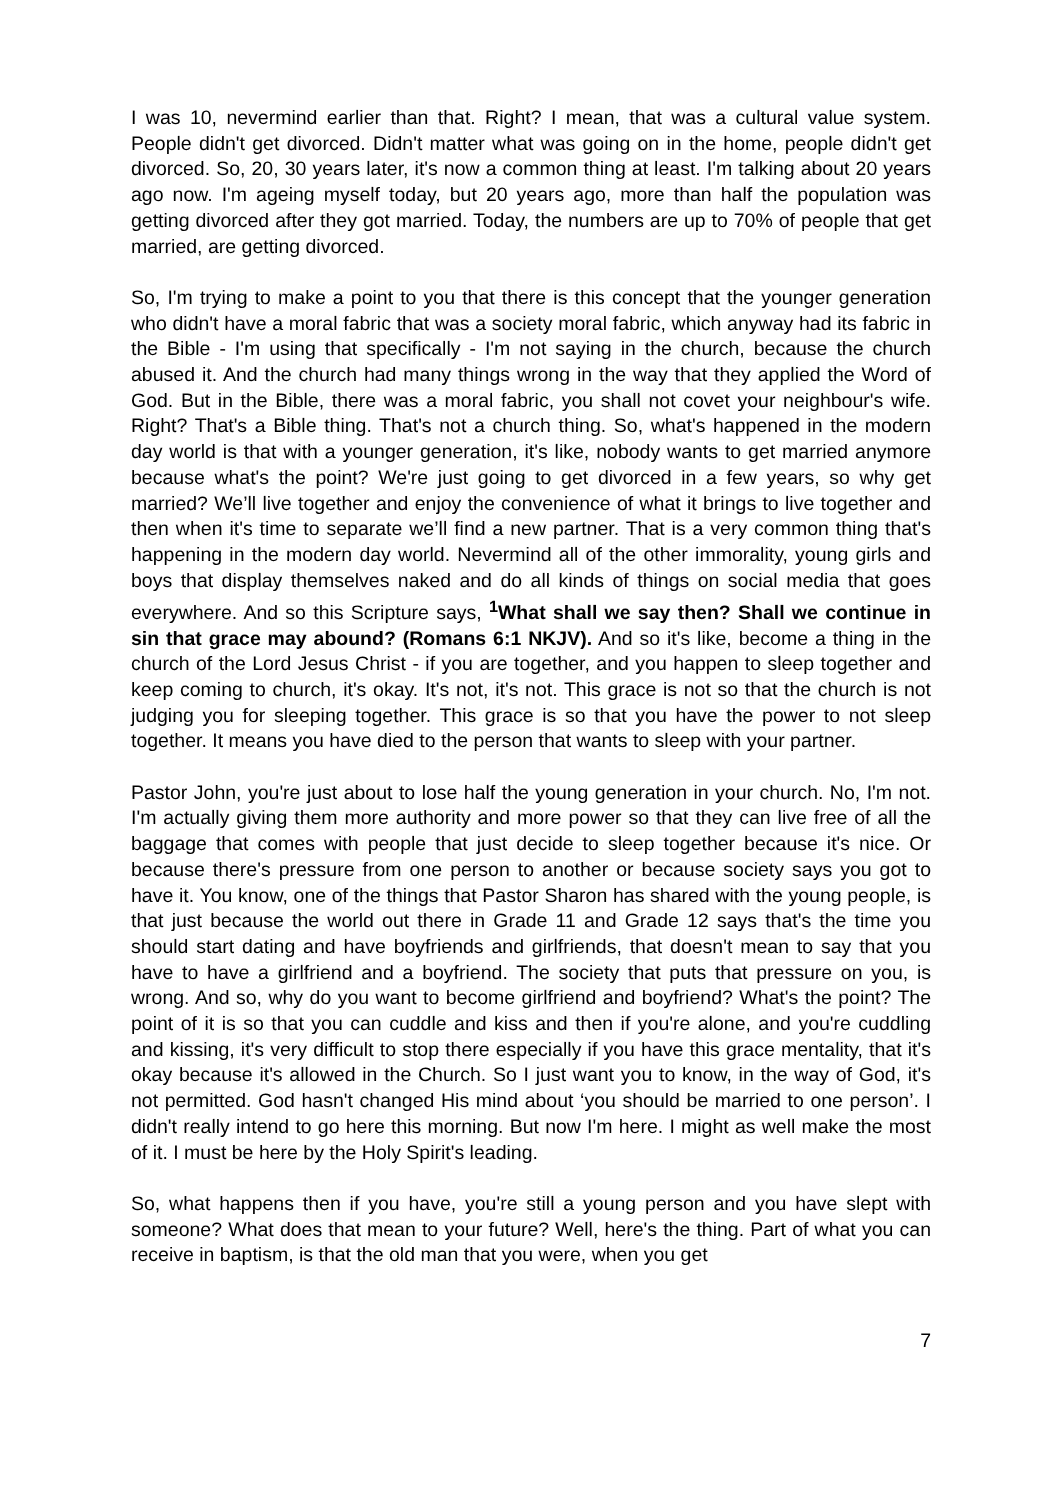I was 10, nevermind earlier than that. Right? I mean, that was a cultural value system. People didn't get divorced. Didn't matter what was going on in the home, people didn't get divorced. So, 20, 30 years later, it's now a common thing at least. I'm talking about 20 years ago now. I'm ageing myself today, but 20 years ago, more than half the population was getting divorced after they got married. Today, the numbers are up to 70% of people that get married, are getting divorced.
So, I'm trying to make a point to you that there is this concept that the younger generation who didn't have a moral fabric that was a society moral fabric, which anyway had its fabric in the Bible - I'm using that specifically - I'm not saying in the church, because the church abused it. And the church had many things wrong in the way that they applied the Word of God. But in the Bible, there was a moral fabric, you shall not covet your neighbour's wife. Right? That's a Bible thing. That's not a church thing. So, what's happened in the modern day world is that with a younger generation, it's like, nobody wants to get married anymore because what's the point? We're just going to get divorced in a few years, so why get married? We’ll live together and enjoy the convenience of what it brings to live together and then when it's time to separate we’ll find a new partner. That is a very common thing that's happening in the modern day world. Nevermind all of the other immorality, young girls and boys that display themselves naked and do all kinds of things on social media that goes everywhere. And so this Scripture says, <sup>1</sup>What shall we say then? Shall we continue in sin that grace may abound? (Romans 6:1 NKJV). And so it's like, become a thing in the church of the Lord Jesus Christ - if you are together, and you happen to sleep together and keep coming to church, it's okay. It's not, it's not. This grace is not so that the church is not judging you for sleeping together. This grace is so that you have the power to not sleep together. It means you have died to the person that wants to sleep with your partner.
Pastor John, you're just about to lose half the young generation in your church. No, I'm not. I'm actually giving them more authority and more power so that they can live free of all the baggage that comes with people that just decide to sleep together because it's nice. Or because there's pressure from one person to another or because society says you got to have it. You know, one of the things that Pastor Sharon has shared with the young people, is that just because the world out there in Grade 11 and Grade 12 says that's the time you should start dating and have boyfriends and girlfriends, that doesn't mean to say that you have to have a girlfriend and a boyfriend. The society that puts that pressure on you, is wrong. And so, why do you want to become girlfriend and boyfriend? What's the point? The point of it is so that you can cuddle and kiss and then if you're alone, and you're cuddling and kissing, it's very difficult to stop there especially if you have this grace mentality, that it's okay because it's allowed in the Church. So I just want you to know, in the way of God, it's not permitted. God hasn't changed His mind about ‘you should be married to one person’. I didn't really intend to go here this morning. But now I'm here. I might as well make the most of it. I must be here by the Holy Spirit's leading.
So, what happens then if you have, you're still a young person and you have slept with someone? What does that mean to your future? Well, here's the thing. Part of what you can receive in baptism, is that the old man that you were, when you get
7